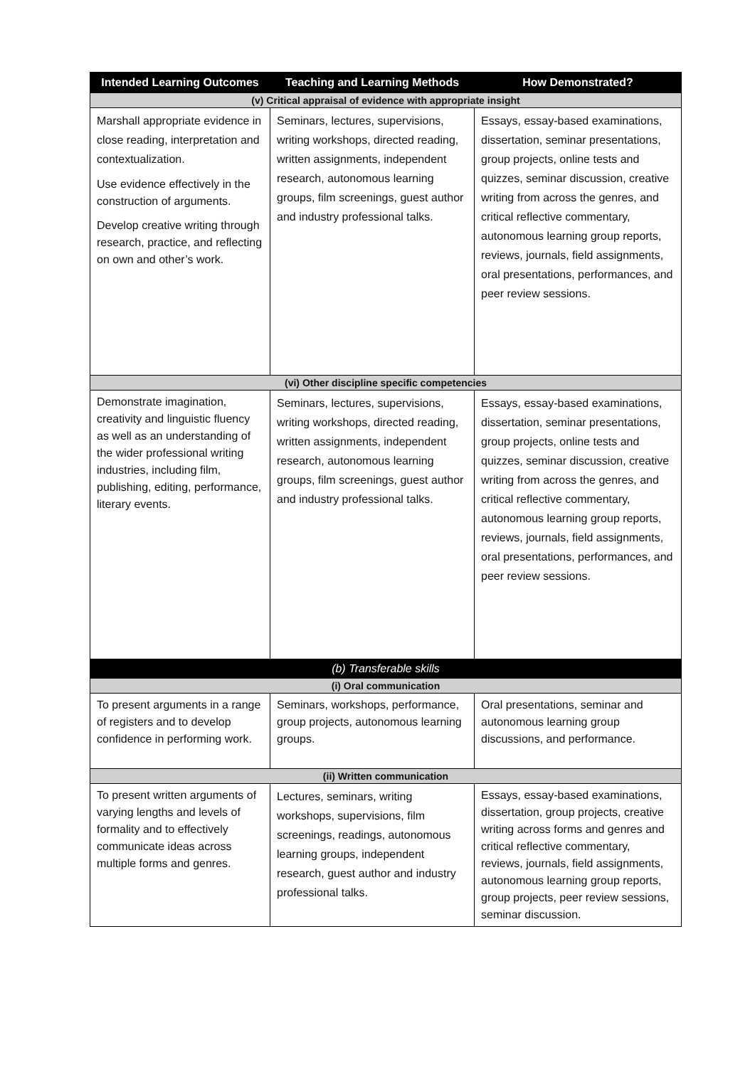| Intended Learning Outcomes | Teaching and Learning Methods | How Demonstrated? |
| --- | --- | --- |
| (v) Critical appraisal of evidence with appropriate insight | | |
| Marshall appropriate evidence in close reading, interpretation and contextualization. Use evidence effectively in the construction of arguments. Develop creative writing through research, practice, and reflecting on own and other’s work. | Seminars, lectures, supervisions, writing workshops, directed reading, written assignments, independent research, autonomous learning groups, film screenings, guest author and industry professional talks. | Essays, essay-based examinations, dissertation, seminar presentations, group projects, online tests and quizzes, seminar discussion, creative writing from across the genres, and critical reflective commentary, autonomous learning group reports, reviews, journals, field assignments, oral presentations, performances, and peer review sessions. |
| (vi) Other discipline specific competencies | | |
| Demonstrate imagination, creativity and linguistic fluency as well as an understanding of the wider professional writing industries, including film, publishing, editing, performance, literary events. | Seminars, lectures, supervisions, writing workshops, directed reading, written assignments, independent research, autonomous learning groups, film screenings, guest author and industry professional talks. | Essays, essay-based examinations, dissertation, seminar presentations, group projects, online tests and quizzes, seminar discussion, creative writing from across the genres, and critical reflective commentary, autonomous learning group reports, reviews, journals, field assignments, oral presentations, performances, and peer review sessions. |
| (b) Transferable skills | | |
| (i) Oral communication | | |
| To present arguments in a range of registers and to develop confidence in performing work. | Seminars, workshops, performance, group projects, autonomous learning groups. | Oral presentations, seminar and autonomous learning group discussions, and performance. |
| (ii) Written communication | | |
| To present written arguments of varying lengths and levels of formality and to effectively communicate ideas across multiple forms and genres. | Lectures, seminars, writing workshops, supervisions, film screenings, readings, autonomous learning groups, independent research, guest author and industry professional talks. | Essays, essay-based examinations, dissertation, group projects, creative writing across forms and genres and critical reflective commentary, reviews, journals, field assignments, autonomous learning group reports, group projects, peer review sessions, seminar discussion. |